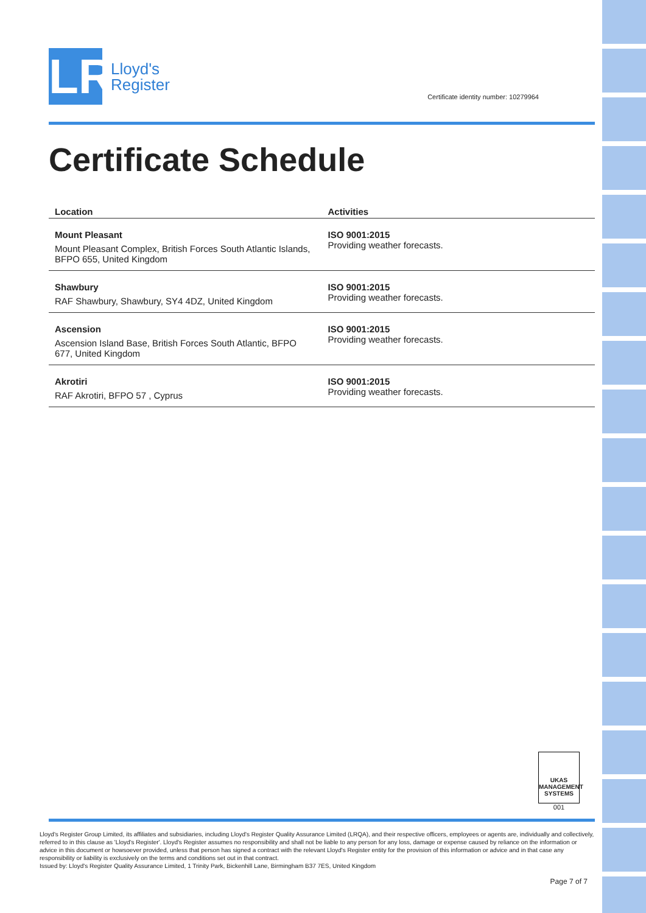LR
Lloyd's
Register
Certificate identity number: 10279964
Certificate Schedule
| Location | Activities |
| --- | --- |
| Mount Pleasant Mount Pleasant Complex, British Forces South Atlantic Islands, BFPO 655, United Kingdom | ISO 9001:2015 Providing weather forecasts. |
| Shawbury RAF Shawbury, Shawbury, SY4 4DZ, United Kingdom | ISO 9001:2015 Providing weather forecasts. |
| Ascension Ascension Island Base, British Forces South Atlantic, BFPO 677, United Kingdom | ISO 9001:2015 Providing weather forecasts. |
| Akrotiri RAF Akrotiri, BFPO 57 , Cyprus | ISO 9001:2015 Providing weather forecasts. |
UKAS
MANAGEMENT SYSTEMS
001
Lloyd's Register Group Limited, its affiliates and subsidiaries, including Lloyd's Register Quality Assurance Limited (LRQA), and their respective officers, employees or agents are, individually and collectively, referred to in this clause as 'Lloyd's Register'. Lloyd's Register assumes no responsibility and shall not be liable to any person for any loss, damage or expense caused by reliance on the information or advice in this document or howsoever provided, unless that person has signed a contract with the relevant Lloyd's Register entity for the provision of this information or advice and in that case any responsibility or liability is exclusively on the terms and conditions set out in that contract.
Issued by: Lloyd's Register Quality Assurance Limited, 1 Trinity Park, Bickenhill Lane, Birmingham B37 7ES, United Kingdom
Page 7 of 7